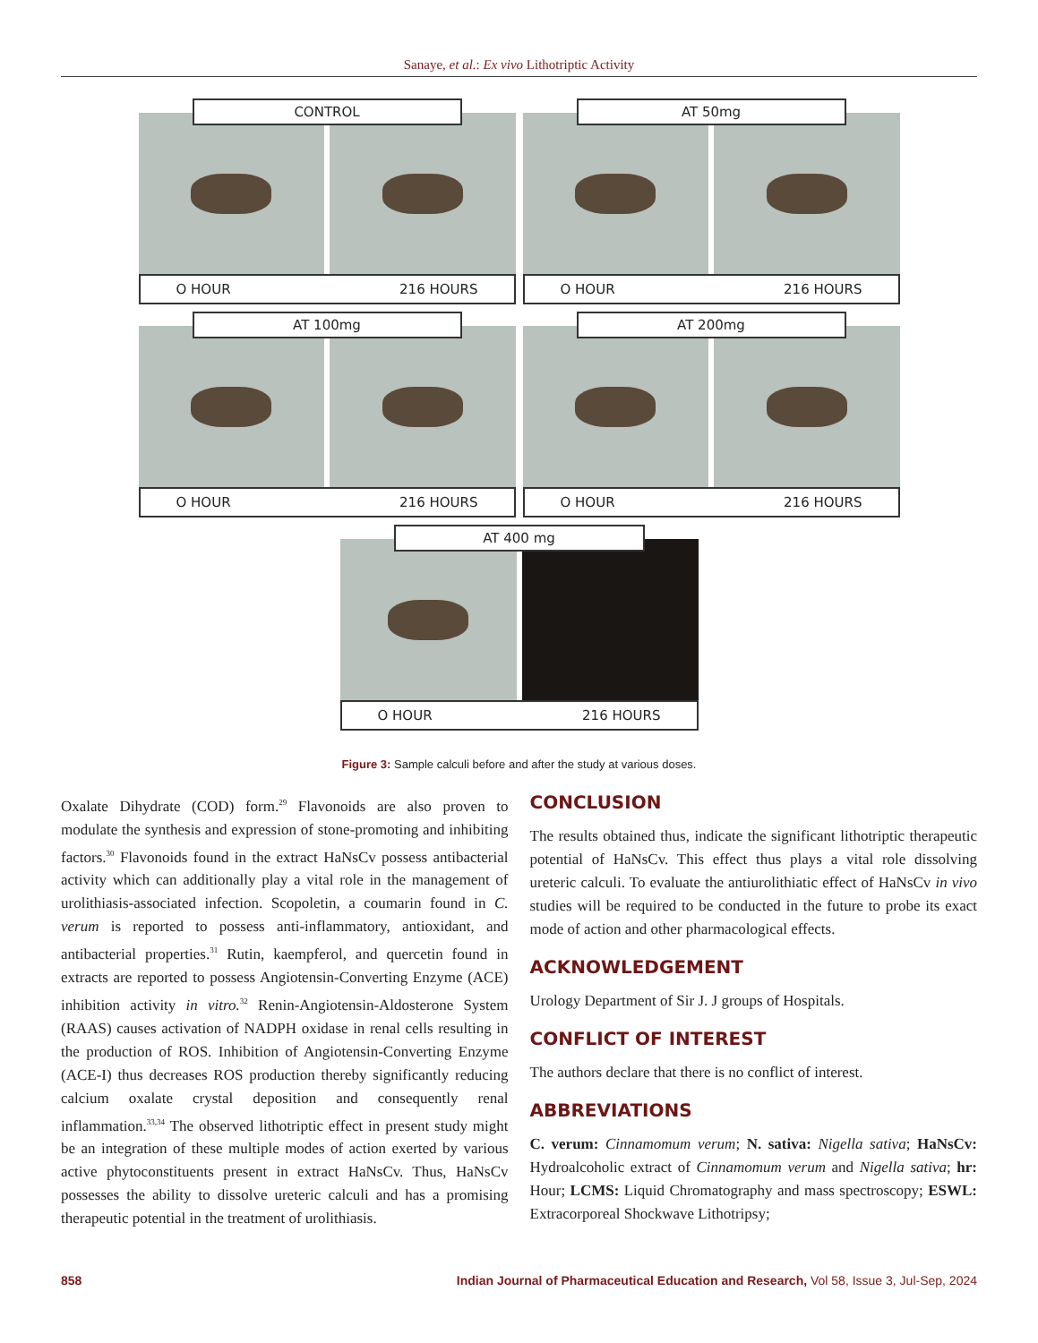Sanaye, et al.: Ex vivo Lithotriptic Activity
CONTROL
O HOUR 216 HOURS
AT 50mg
O HOUR 216 HOURS
AT 100mg
O HOUR 216 HOURS
AT 200mg
O HOUR 216 HOURS
AT 400 mg
O HOUR 216 HOURS
Figure 3: Sample calculi before and after the study at various doses.
Oxalate Dihydrate (COD) form.<sup>29</sup> Flavonoids are also proven to modulate the synthesis and expression of stone-promoting and inhibiting factors.<sup>30</sup> Flavonoids found in the extract HaNsCv possess antibacterial activity which can additionally play a vital role in the management of urolithiasis-associated infection. Scopoletin, a coumarin found in C. verum is reported to possess anti-inflammatory, antioxidant, and antibacterial properties.<sup>31</sup> Rutin, kaempferol, and quercetin found in extracts are reported to possess Angiotensin-Converting Enzyme (ACE) inhibition activity in vitro.<sup>32</sup> Renin-Angiotensin-Aldosterone System (RAAS) causes activation of NADPH oxidase in renal cells resulting in the production of ROS. Inhibition of Angiotensin-Converting Enzyme (ACE-I) thus decreases ROS production thereby significantly reducing calcium oxalate crystal deposition and consequently renal inflammation.<sup>33,34</sup> The observed lithotriptic effect in present study might be an integration of these multiple modes of action exerted by various active phytoconstituents present in extract HaNsCv. Thus, HaNsCv possesses the ability to dissolve ureteric calculi and has a promising therapeutic potential in the treatment of urolithiasis.
CONCLUSION
The results obtained thus, indicate the significant lithotriptic therapeutic potential of HaNsCv. This effect thus plays a vital role dissolving ureteric calculi. To evaluate the antiurolithiatic effect of HaNsCv in vivo studies will be required to be conducted in the future to probe its exact mode of action and other pharmacological effects.
ACKNOWLEDGEMENT
Urology Department of Sir J. J groups of Hospitals.
CONFLICT OF INTEREST
The authors declare that there is no conflict of interest.
ABBREVIATIONS
C. verum: Cinnamomum verum; N. sativa: Nigella sativa; HaNsCv: Hydroalcoholic extract of Cinnamomum verum and Nigella sativa; hr: Hour; LCMS: Liquid Chromatography and mass spectroscopy; ESWL: Extracorporeal Shockwave Lithotripsy;
858 Indian Journal of Pharmaceutical Education and Research, Vol 58, Issue 3, Jul-Sep, 2024